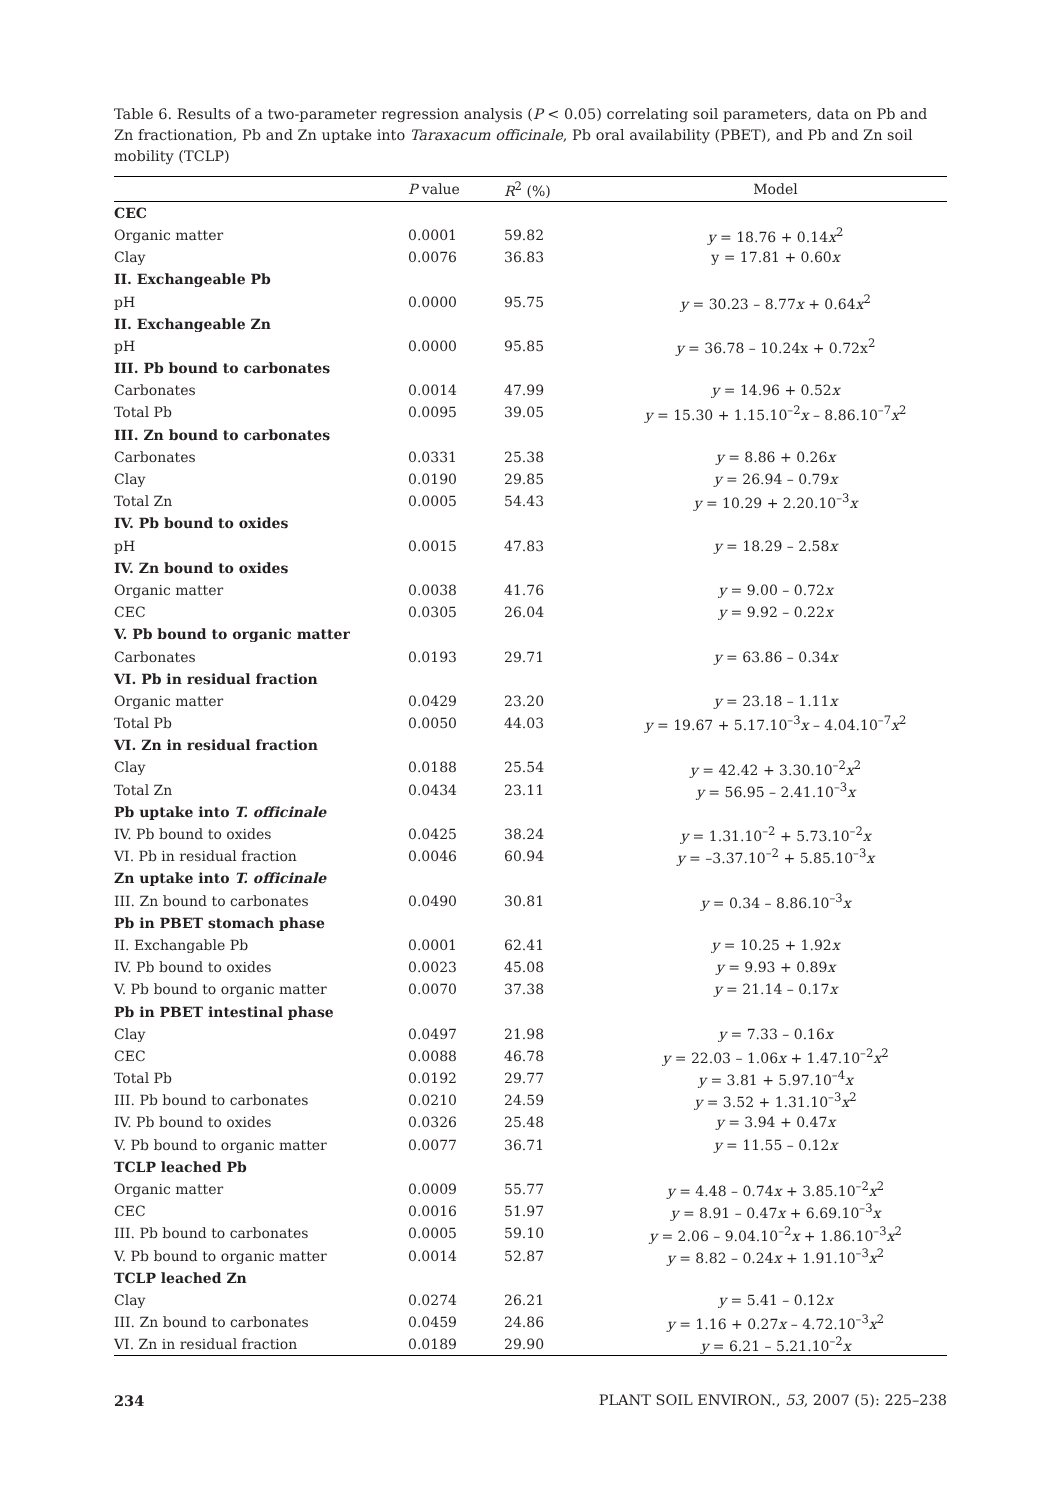Table 6. Results of a two-parameter regression analysis (P < 0.05) correlating soil parameters, data on Pb and Zn fractionation, Pb and Zn uptake into Taraxacum officinale, Pb oral availability (PBET), and Pb and Zn soil mobility (TCLP)
| | P value | R<sup>2</sup> (%) | Model |
| --- | --- | --- | --- |
| CEC | | | |
| Organic matter | 0.0001 | 59.82 | y = 18.76 + 0.14 x<sup>2</sup> |
| Clay | 0.0076 | 36.83 | y = 17.81 + 0.60 x |
| II. Exchangeable Pb | | | |
| pH | 0.0000 | 95.75 | y = 30.23 – 8.77 x + 0.64 x<sup>2</sup> |
| II. Exchangeable Zn | | | |
| pH | 0.0000 | 95.85 | y = 36.78 – 10.24x + 0.72x<sup>2</sup> |
| III. Pb bound to carbonates | | | |
| Carbonates | 0.0014 | 47.99 | y = 14.96 + 0.52 x |
| Total Pb | 0.0095 | 39.05 | y = 15.30 + 1.15.10<sup>–2</sup> x – 8.86.10<sup>–7</sup> x<sup>2</sup> |
| III. Zn bound to carbonates | | | |
| Carbonates | 0.0331 | 25.38 | y = 8.86 + 0.26 x |
| Clay | 0.0190 | 29.85 | y = 26.94 – 0.79 x |
| Total Zn | 0.0005 | 54.43 | y = 10.29 + 2.20.10<sup>–3</sup> x |
| IV. Pb bound to oxides | | | |
| pH | 0.0015 | 47.83 | y = 18.29 – 2.58 x |
| IV. Zn bound to oxides | | | |
| Organic matter | 0.0038 | 41.76 | y = 9.00 – 0.72 x |
| CEC | 0.0305 | 26.04 | y = 9.92 – 0.22 x |
| V. Pb bound to organic matter | | | |
| Carbonates | 0.0193 | 29.71 | y = 63.86 – 0.34 x |
| VI. Pb in residual fraction | | | |
| Organic matter | 0.0429 | 23.20 | y = 23.18 – 1.11 x |
| Total Pb | 0.0050 | 44.03 | y = 19.67 + 5.17.10<sup>–3</sup> x – 4.04.10<sup>–7</sup> x<sup>2</sup> |
| VI. Zn in residual fraction | | | |
| Clay | 0.0188 | 25.54 | y = 42.42 + 3.30.10<sup>–2</sup> x<sup>2</sup> |
| Total Zn | 0.0434 | 23.11 | y = 56.95 – 2.41.10<sup>–3</sup> x |
| Pb uptake into T. officinale | | | |
| IV. Pb bound to oxides | 0.0425 | 38.24 | y = 1.31.10<sup>–2</sup> + 5.73.10<sup>–2</sup> x |
| VI. Pb in residual fraction | 0.0046 | 60.94 | y = –3.37.10<sup>–2</sup> + 5.85.10<sup>–3</sup> x |
| Zn uptake into T. officinale | | | |
| III. Zn bound to carbonates | 0.0490 | 30.81 | y = 0.34 – 8.86.10<sup>–3</sup> x |
| Pb in PBET stomach phase | | | |
| II. Exchangable Pb | 0.0001 | 62.41 | y = 10.25 + 1.92 x |
| IV. Pb bound to oxides | 0.0023 | 45.08 | y = 9.93 + 0.89 x |
| V. Pb bound to organic matter | 0.0070 | 37.38 | y = 21.14 – 0.17 x |
| Pb in PBET intestinal phase | | | |
| Clay | 0.0497 | 21.98 | y = 7.33 – 0.16 x |
| CEC | 0.0088 | 46.78 | y = 22.03 – 1.06 x + 1.47.10<sup>–2</sup> x<sup>2</sup> |
| Total Pb | 0.0192 | 29.77 | y = 3.81 + 5.97.10<sup>–4</sup> x |
| III. Pb bound to carbonates | 0.0210 | 24.59 | y = 3.52 + 1.31.10<sup>–3</sup> x<sup>2</sup> |
| IV. Pb bound to oxides | 0.0326 | 25.48 | y = 3.94 + 0.47 x |
| V. Pb bound to organic matter | 0.0077 | 36.71 | y = 11.55 – 0.12 x |
| TCLP leached Pb | | | |
| Organic matter | 0.0009 | 55.77 | y = 4.48 – 0.74 x + 3.85.10<sup>–2</sup> x<sup>2</sup> |
| CEC | 0.0016 | 51.97 | y = 8.91 – 0.47 x + 6.69.10<sup>–3</sup> x |
| III. Pb bound to carbonates | 0.0005 | 59.10 | y = 2.06 – 9.04.10<sup>–2</sup> x + 1.86.10<sup>–3</sup> x<sup>2</sup> |
| V. Pb bound to organic matter | 0.0014 | 52.87 | y = 8.82 – 0.24 x + 1.91.10<sup>–3</sup> x<sup>2</sup> |
| TCLP leached Zn | | | |
| Clay | 0.0274 | 26.21 | y = 5.41 – 0.12 x |
| III. Zn bound to carbonates | 0.0459 | 24.86 | y = 1.16 + 0.27 x – 4.72.10<sup>–3</sup> x<sup>2</sup> |
| VI. Zn in residual fraction | 0.0189 | 29.90 | y = 6.21 – 5.21.10<sup>–2</sup> x |
234 PLANT SOIL ENVIRON., 53, 2007 (5): 225–238